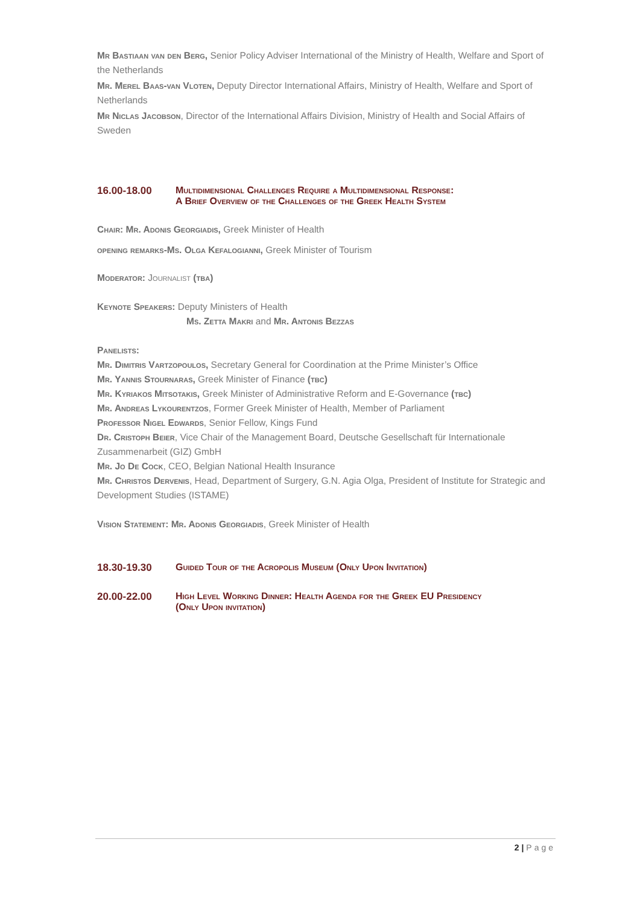Mr Bastiaan van den Berg, Senior Policy Adviser International of the Ministry of Health, Welfare and Sport of the Netherlands
Mr. Merel Baas-van Vloten, Deputy Director International Affairs, Ministry of Health, Welfare and Sport of Netherlands
Mr Niclas Jacobson, Director of the International Affairs Division, Ministry of Health and Social Affairs of Sweden
16.00-18.00 Multidimensional Challenges Require a Multidimensional Response:
A Brief Overview of the Challenges of the Greek Health System
Chair: Mr. Adonis Georgiadis, Greek Minister of Health
opening remarks-Ms. Olga Kefalogianni, Greek Minister of Tourism
Moderator: Journalist (tba)
Keynote Speakers: Deputy Ministers of Health
Ms. Zetta Makri and Mr. Antonis Bezzas
Panelists:
Mr. Dimitris Vartzopoulos, Secretary General for Coordination at the Prime Minister’s Office
Mr. Yannis Stournaras, Greek Minister of Finance (tbc)
Mr. Kyriakos Mitsotakis, Greek Minister of Administrative Reform and E-Governance (tbc)
Mr. Andreas Lykourentzos, Former Greek Minister of Health, Member of Parliament
Professor Nigel Edwards, Senior Fellow, Kings Fund
Dr. Cristoph Beier, Vice Chair of the Management Board, Deutsche Gesellschaft für Internationale Zusammenarbeit (GIZ) GmbH
Mr. Jo De Cock, CEO, Belgian National Health Insurance
Mr. Christos Dervenis, Head, Department of Surgery, G.N. Agia Olga, President of Institute for Strategic and Development Studies (ISTAME)
Vision Statement: Mr. Adonis Georgiadis, Greek Minister of Health
18.30-19.30 Guided Tour of the Acropolis Museum (Only Upon Invitation)
20.00-22.00 High Level Working Dinner: Health Agenda for the Greek EU Presidency
(Only Upon invitation)
2 | Page